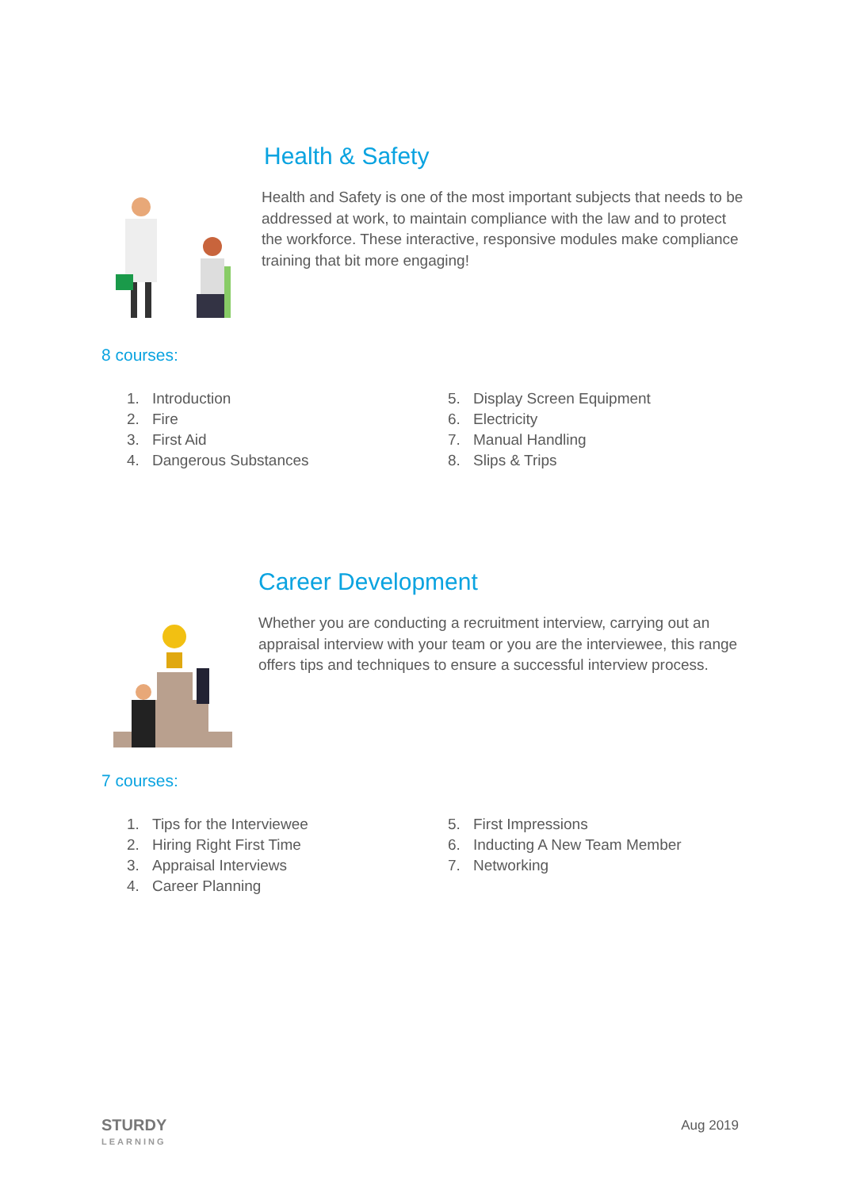Health & Safety
Health and Safety is one of the most important subjects that needs to be addressed at work, to maintain compliance with the law and to protect the workforce. These interactive, responsive modules make compliance training that bit more engaging!
8 courses:
1. Introduction
2. Fire
3. First Aid
4. Dangerous Substances
5. Display Screen Equipment
6. Electricity
7. Manual Handling
8. Slips & Trips
Career Development
Whether you are conducting a recruitment interview, carrying out an appraisal interview with your team or you are the interviewee, this range offers tips and techniques to ensure a successful interview process.
7 courses:
1. Tips for the Interviewee
2. Hiring Right First Time
3. Appraisal Interviews
4. Career Planning
5. First Impressions
6. Inducting A New Team Member
7. Networking
STURDY
LEARNING
Aug 2019